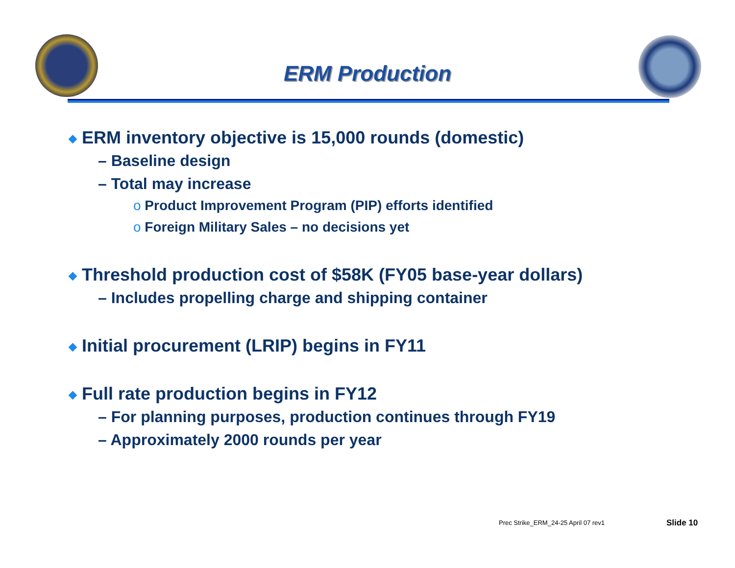ERM Production
◆ ERM inventory objective is 15,000 rounds (domestic)
– Baseline design
– Total may increase
o Product Improvement Program (PIP) efforts identified
o Foreign Military Sales – no decisions yet
◆ Threshold production cost of $58K (FY05 base-year dollars)
– Includes propelling charge and shipping container
◆ Initial procurement (LRIP) begins in FY11
◆ Full rate production begins in FY12
– For planning purposes, production continues through FY19
– Approximately 2000 rounds per year
Prec Strike_ERM_24-25 April 07 rev1
Slide 10